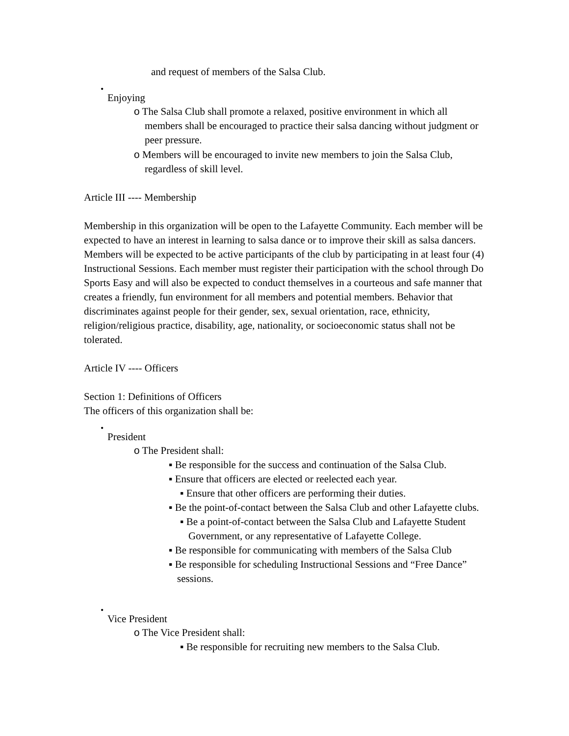and request of members of the Salsa Club.
•
Enjoying
o The Salsa Club shall promote a relaxed, positive environment in which all members shall be encouraged to practice their salsa dancing without judgment or peer pressure.
o Members will be encouraged to invite new members to join the Salsa Club, regardless of skill level.
Article III ---- Membership
Membership in this organization will be open to the Lafayette Community. Each member will be expected to have an interest in learning to salsa dance or to improve their skill as salsa dancers. Members will be expected to be active participants of the club by participating in at least four (4) Instructional Sessions. Each member must register their participation with the school through Do Sports Easy and will also be expected to conduct themselves in a courteous and safe manner that creates a friendly, fun environment for all members and potential members. Behavior that discriminates against people for their gender, sex, sexual orientation, race, ethnicity, religion/religious practice, disability, age, nationality, or socioeconomic status shall not be tolerated.
Article IV ---- Officers
Section 1: Definitions of Officers
The officers of this organization shall be:
•
President
o The President shall:
▪ Be responsible for the success and continuation of the Salsa Club.
▪ Ensure that officers are elected or reelected each year.
▪ Ensure that other officers are performing their duties.
▪ Be the point-of-contact between the Salsa Club and other Lafayette clubs.
▪ Be a point-of-contact between the Salsa Club and Lafayette Student Government, or any representative of Lafayette College.
▪ Be responsible for communicating with members of the Salsa Club
▪ Be responsible for scheduling Instructional Sessions and “Free Dance” sessions.
•
Vice President
o The Vice President shall:
▪ Be responsible for recruiting new members to the Salsa Club.